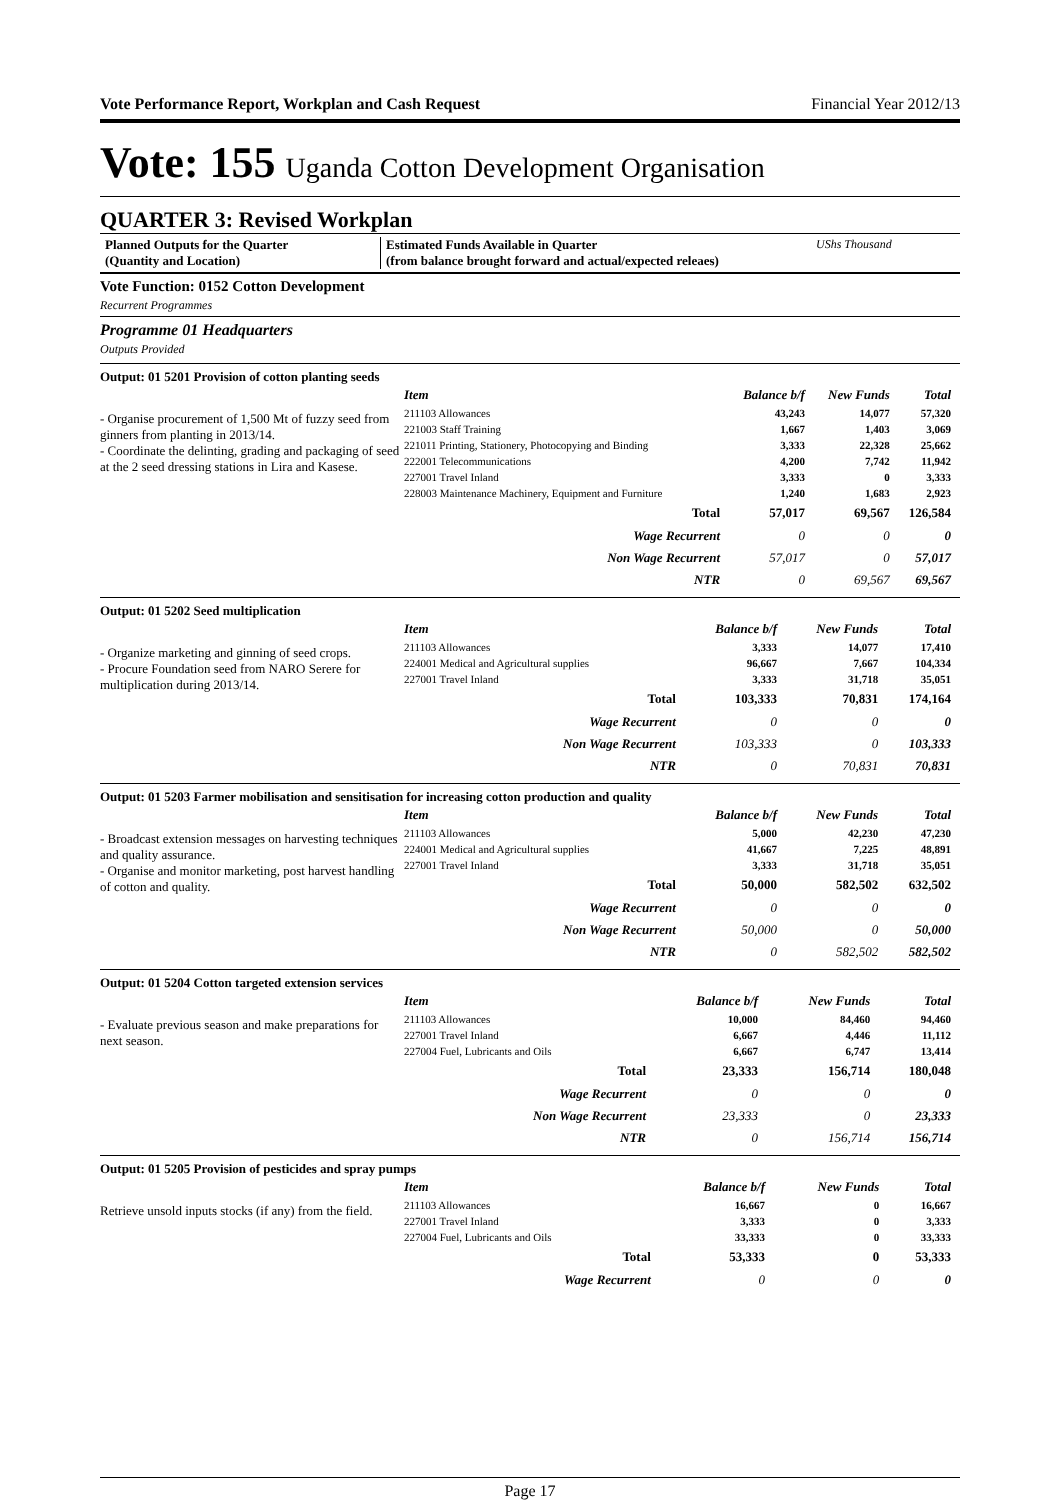Vote Performance Report, Workplan and Cash Request Financial Year 2012/13
Vote: 155 Uganda Cotton Development Organisation
QUARTER 3: Revised Workplan
Planned Outputs for the Quarter
(Quantity and Location)
Estimated Funds Available in Quarter
(from balance brought forward and actual/expected releaes)
UShs Thousand
Vote Function: 0152 Cotton Development
Recurrent Programmes
Programme 01 Headquarters
Outputs Provided
Output: 01 5201 Provision of cotton planting seeds
- Organise procurement of 1,500 Mt of fuzzy seed from ginners from planting in 2013/14.
- Coordinate the delinting, grading and packaging of seed at the 2 seed dressing stations in Lira and Kasese.
| Item | Balance b/f | New Funds | Total |
| --- | --- | --- | --- |
| 211103 Allowances | 43,243 | 14,077 | 57,320 |
| 221003 Staff Training | 1,667 | 1,403 | 3,069 |
| 221011 Printing, Stationery, Photocopying and Binding | 3,333 | 22,328 | 25,662 |
| 222001 Telecommunications | 4,200 | 7,742 | 11,942 |
| 227001 Travel Inland | 3,333 | 0 | 3,333 |
| 228003 Maintenance Machinery, Equipment and Furniture | 1,240 | 1,683 | 2,923 |
| Total | 57,017 | 69,567 | 126,584 |
| Wage Recurrent | 0 | 0 | 0 |
| Non Wage Recurrent | 57,017 | 0 | 57,017 |
| NTR | 0 | 69,567 | 69,567 |
Output: 01 5202 Seed multiplication
- Organize marketing and ginning of seed crops.
- Procure Foundation seed from NARO Serere for multiplication during 2013/14.
| Item | Balance b/f | New Funds | Total |
| --- | --- | --- | --- |
| 211103 Allowances | 3,333 | 14,077 | 17,410 |
| 224001 Medical and Agricultural supplies | 96,667 | 7,667 | 104,334 |
| 227001 Travel Inland | 3,333 | 31,718 | 35,051 |
| Total | 103,333 | 70,831 | 174,164 |
| Wage Recurrent | 0 | 0 | 0 |
| Non Wage Recurrent | 103,333 | 0 | 103,333 |
| NTR | 0 | 70,831 | 70,831 |
Output: 01 5203 Farmer mobilisation and sensitisation for increasing cotton production and quality
- Broadcast extension messages on harvesting techniques and quality assurance.
- Organise and monitor marketing, post harvest handling of cotton and quality.
| Item | Balance b/f | New Funds | Total |
| --- | --- | --- | --- |
| 211103 Allowances | 5,000 | 42,230 | 47,230 |
| 224001 Medical and Agricultural supplies | 41,667 | 7,225 | 48,891 |
| 227001 Travel Inland | 3,333 | 31,718 | 35,051 |
| Total | 50,000 | 582,502 | 632,502 |
| Wage Recurrent | 0 | 0 | 0 |
| Non Wage Recurrent | 50,000 | 0 | 50,000 |
| NTR | 0 | 582,502 | 582,502 |
Output: 01 5204 Cotton targeted extension services
- Evaluate previous season and make preparations for next season.
| Item | Balance b/f | New Funds | Total |
| --- | --- | --- | --- |
| 211103 Allowances | 10,000 | 84,460 | 94,460 |
| 227001 Travel Inland | 6,667 | 4,446 | 11,112 |
| 227004 Fuel, Lubricants and Oils | 6,667 | 6,747 | 13,414 |
| Total | 23,333 | 156,714 | 180,048 |
| Wage Recurrent | 0 | 0 | 0 |
| Non Wage Recurrent | 23,333 | 0 | 23,333 |
| NTR | 0 | 156,714 | 156,714 |
Output: 01 5205 Provision of pesticides and spray pumps
Retrieve unsold inputs stocks (if any) from the field.
| Item | Balance b/f | New Funds | Total |
| --- | --- | --- | --- |
| 211103 Allowances | 16,667 | 0 | 16,667 |
| 227001 Travel Inland | 3,333 | 0 | 3,333 |
| 227004 Fuel, Lubricants and Oils | 33,333 | 0 | 33,333 |
| Total | 53,333 | 0 | 53,333 |
| Wage Recurrent | 0 | 0 | 0 |
Page 17